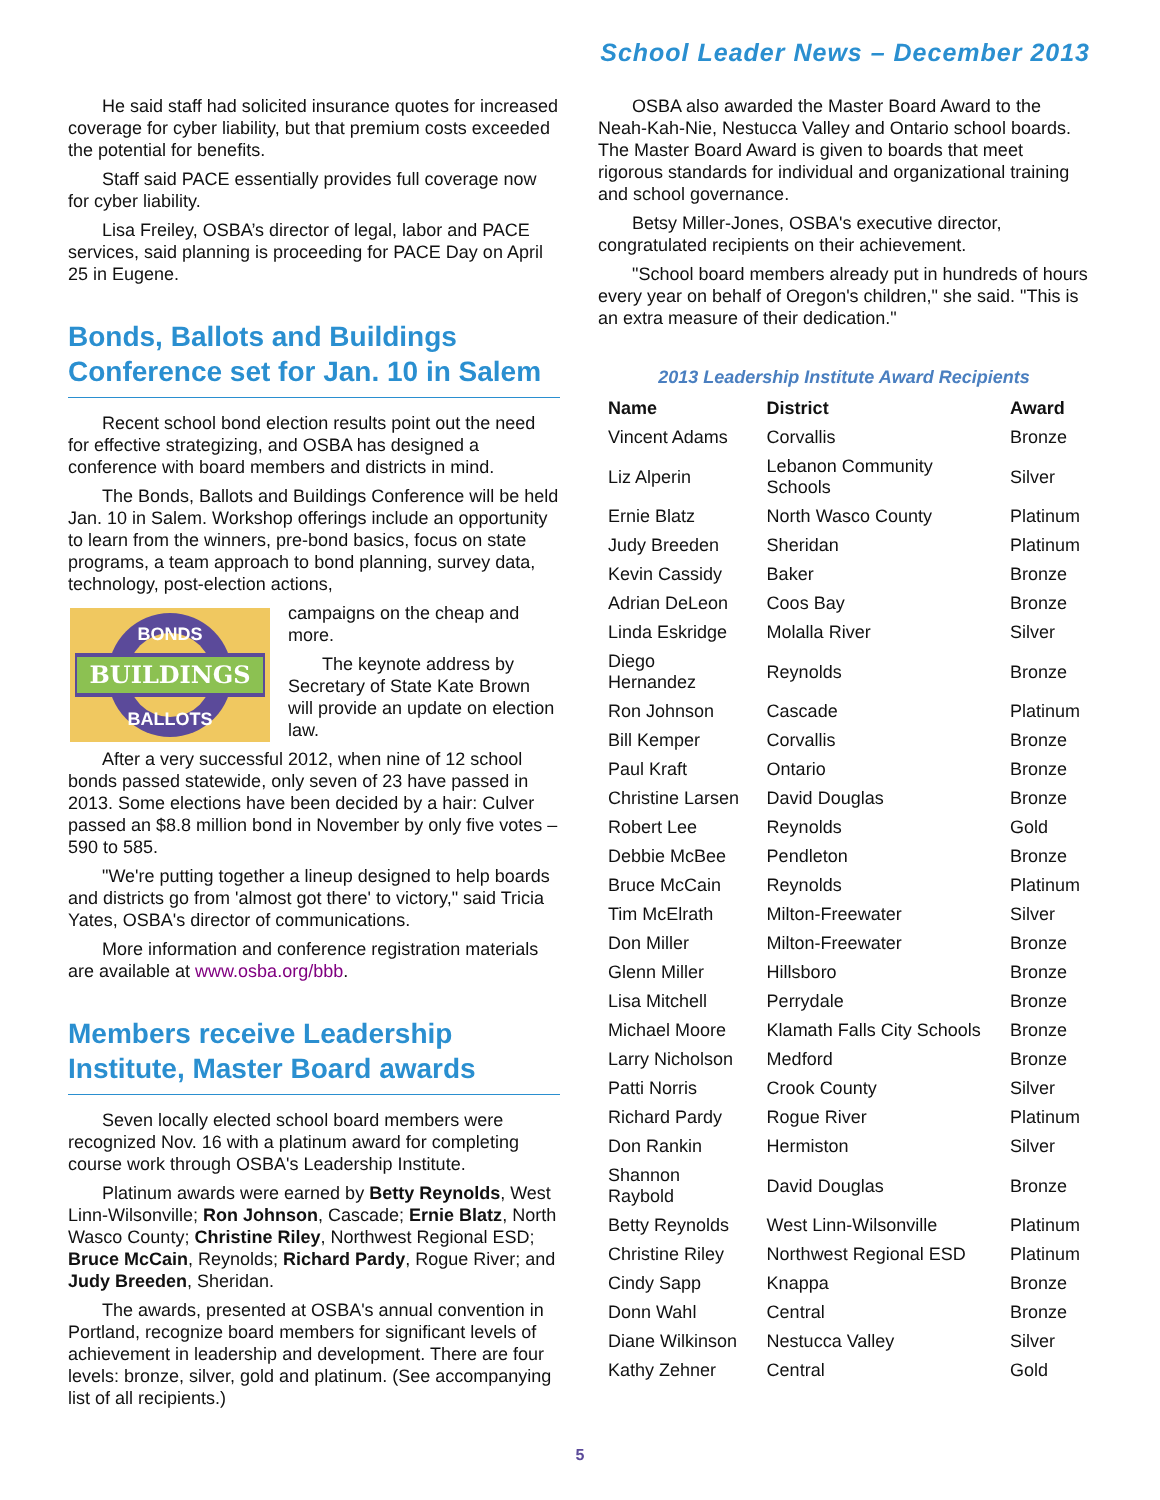School Leader News – December 2013
He said staff had solicited insurance quotes for increased coverage for cyber liability, but that premium costs exceeded the potential for benefits.
Staff said PACE essentially provides full coverage now for cyber liability.
Lisa Freiley, OSBA’s director of legal, labor and PACE services, said planning is proceeding for PACE Day on April 25 in Eugene.
Bonds, Ballots and Buildings Conference set for Jan. 10 in Salem
Recent school bond election results point out the need for effective strategizing, and OSBA has designed a conference with board members and districts in mind.
The Bonds, Ballots and Buildings Conference will be held Jan. 10 in Salem. Workshop offerings include an opportunity to learn from the winners, pre-bond basics, focus on state programs, a team approach to bond planning, survey data, technology, post-election actions,
BUILDINGS
BONDS
BALLOTS
campaigns on the cheap and more.
The keynote address by Secretary of State Kate Brown will provide an update on election law.
After a very successful 2012, when nine of 12 school bonds passed statewide, only seven of 23 have passed in 2013. Some elections have been decided by a hair: Culver passed an $8.8 million bond in November by only five votes – 590 to 585.
"We're putting together a lineup designed to help boards and districts go from 'almost got there' to victory," said Tricia Yates, OSBA's director of communications.
More information and conference registration materials are available at www.osba.org/bbb.
Members receive Leadership Institute, Master Board awards
Seven locally elected school board members were recognized Nov. 16 with a platinum award for completing course work through OSBA's Leadership Institute.
Platinum awards were earned by Betty Reynolds, West Linn-Wilsonville; Ron Johnson, Cascade; Ernie Blatz, North Wasco County; Christine Riley, Northwest Regional ESD; Bruce McCain, Reynolds; Richard Pardy, Rogue River; and Judy Breeden, Sheridan.
The awards, presented at OSBA's annual convention in Portland, recognize board members for significant levels of achievement in leadership and development. There are four levels: bronze, silver, gold and platinum. (See accompanying list of all recipients.)
OSBA also awarded the Master Board Award to the Neah-Kah-Nie, Nestucca Valley and Ontario school boards. The Master Board Award is given to boards that meet rigorous standards for individual and organizational training and school governance.
Betsy Miller-Jones, OSBA's executive director, congratulated recipients on their achievement.
"School board members already put in hundreds of hours every year on behalf of Oregon's children," she said. "This is an extra measure of their dedication."
2013 Leadership Institute Award Recipients
| Name | District | Award |
| --- | --- | --- |
| Vincent Adams | Corvallis | Bronze |
| Liz Alperin | Lebanon Community Schools | Silver |
| Ernie Blatz | North Wasco County | Platinum |
| Judy Breeden | Sheridan | Platinum |
| Kevin Cassidy | Baker | Bronze |
| Adrian DeLeon | Coos Bay | Bronze |
| Linda Eskridge | Molalla River | Silver |
| Diego Hernandez | Reynolds | Bronze |
| Ron Johnson | Cascade | Platinum |
| Bill Kemper | Corvallis | Bronze |
| Paul Kraft | Ontario | Bronze |
| Christine Larsen | David Douglas | Bronze |
| Robert Lee | Reynolds | Gold |
| Debbie McBee | Pendleton | Bronze |
| Bruce McCain | Reynolds | Platinum |
| Tim McElrath | Milton-Freewater | Silver |
| Don Miller | Milton-Freewater | Bronze |
| Glenn Miller | Hillsboro | Bronze |
| Lisa Mitchell | Perrydale | Bronze |
| Michael Moore | Klamath Falls City Schools | Bronze |
| Larry Nicholson | Medford | Bronze |
| Patti Norris | Crook County | Silver |
| Richard Pardy | Rogue River | Platinum |
| Don Rankin | Hermiston | Silver |
| Shannon Raybold | David Douglas | Bronze |
| Betty Reynolds | West Linn-Wilsonville | Platinum |
| Christine Riley | Northwest Regional ESD | Platinum |
| Cindy Sapp | Knappa | Bronze |
| Donn Wahl | Central | Bronze |
| Diane Wilkinson | Nestucca Valley | Silver |
| Kathy Zehner | Central | Gold |
5